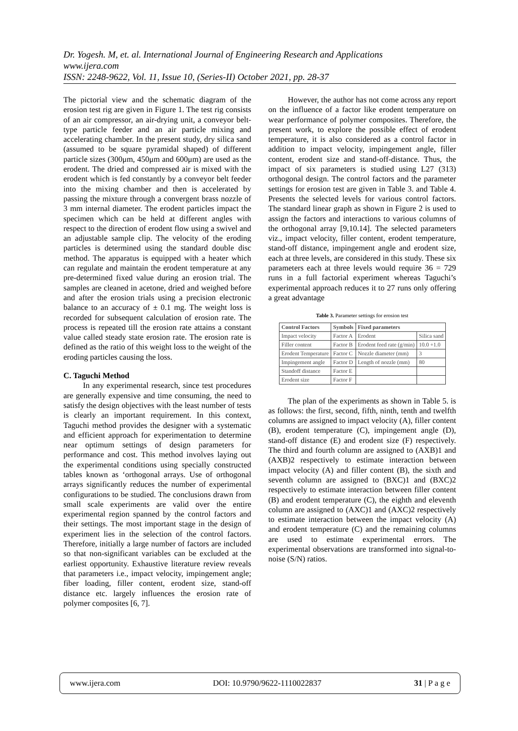Dr. Yogesh. M, et. al. International Journal of Engineering Research and Applications
www.ijera.com
ISSN: 2248-9622, Vol. 11, Issue 10, (Series-II) October 2021, pp. 28-37
The pictorial view and the schematic diagram of the erosion test rig are given in Figure 1. The test rig consists of an air compressor, an air-drying unit, a conveyor belt-type particle feeder and an air particle mixing and accelerating chamber. In the present study, dry silica sand (assumed to be square pyramidal shaped) of different particle sizes (300μm, 450μm and 600μm) are used as the erodent. The dried and compressed air is mixed with the erodent which is fed constantly by a conveyor belt feeder into the mixing chamber and then is accelerated by passing the mixture through a convergent brass nozzle of 3 mm internal diameter. The erodent particles impact the specimen which can be held at different angles with respect to the direction of erodent flow using a swivel and an adjustable sample clip. The velocity of the eroding particles is determined using the standard double disc method. The apparatus is equipped with a heater which can regulate and maintain the erodent temperature at any pre-determined fixed value during an erosion trial. The samples are cleaned in acetone, dried and weighed before and after the erosion trials using a precision electronic balance to an accuracy of ± 0.1 mg. The weight loss is recorded for subsequent calculation of erosion rate. The process is repeated till the erosion rate attains a constant value called steady state erosion rate. The erosion rate is defined as the ratio of this weight loss to the weight of the eroding particles causing the loss.
C. Taguchi Method
In any experimental research, since test procedures are generally expensive and time consuming, the need to satisfy the design objectives with the least number of tests is clearly an important requirement. In this context, Taguchi method provides the designer with a systematic and efficient approach for experimentation to determine near optimum settings of design parameters for performance and cost. This method involves laying out the experimental conditions using specially constructed tables known as ‘orthogonal arrays. Use of orthogonal arrays significantly reduces the number of experimental configurations to be studied. The conclusions drawn from small scale experiments are valid over the entire experimental region spanned by the control factors and their settings. The most important stage in the design of experiment lies in the selection of the control factors. Therefore, initially a large number of factors are included so that non-significant variables can be excluded at the earliest opportunity. Exhaustive literature review reveals that parameters i.e., impact velocity, impingement angle; fiber loading, filler content, erodent size, stand-off distance etc. largely influences the erosion rate of polymer composites [6, 7].
However, the author has not come across any report on the influence of a factor like erodent temperature on wear performance of polymer composites. Therefore, the present work, to explore the possible effect of erodent temperature, it is also considered as a control factor in addition to impact velocity, impingement angle, filler content, erodent size and stand-off-distance. Thus, the impact of six parameters is studied using L27 (313) orthogonal design. The control factors and the parameter settings for erosion test are given in Table 3. and Table 4. Presents the selected levels for various control factors. The standard linear graph as shown in Figure 2 is used to assign the factors and interactions to various columns of the orthogonal array [9,10.14]. The selected parameters viz., impact velocity, filler content, erodent temperature, stand-off distance, impingement angle and erodent size, each at three levels, are considered in this study. These six parameters each at three levels would require 36 = 729 runs in a full factorial experiment whereas Taguchi’s experimental approach reduces it to 27 runs only offering a great advantage
Table 3. Parameter settings for erosion test
| Control Factors | Symbols | Fixed parameters | |
| --- | --- | --- | --- |
| Impact velocity | Factor A | Erodent | Silica sand |
| Filler content | Factor B | Erodent feed rate (g/min) | 10.0 +1.0 |
| Erodent Temperature | Factor C | Nozzle diameter (mm) | 3 |
| Impingement angle | Factor D | Length of nozzle (mm) | 80 |
| Standoff distance | Factor E | | |
| Erodent size | Factor F | | |
The plan of the experiments as shown in Table 5. is as follows: the first, second, fifth, ninth, tenth and twelfth columns are assigned to impact velocity (A), filler content (B), erodent temperature (C), impingement angle (D), stand-off distance (E) and erodent size (F) respectively. The third and fourth column are assigned to (AXB)1 and (AXB)2 respectively to estimate interaction between impact velocity (A) and filler content (B), the sixth and seventh column are assigned to (BXC)1 and (BXC)2 respectively to estimate interaction between filler content (B) and erodent temperature (C), the eighth and eleventh column are assigned to (AXC)1 and (AXC)2 respectively to estimate interaction between the impact velocity (A) and erodent temperature (C) and the remaining columns are used to estimate experimental errors. The experimental observations are transformed into signal-to-noise (S/N) ratios.
www.ijera.com DOI: 10.9790/9622-1110022837 31 | P a g e